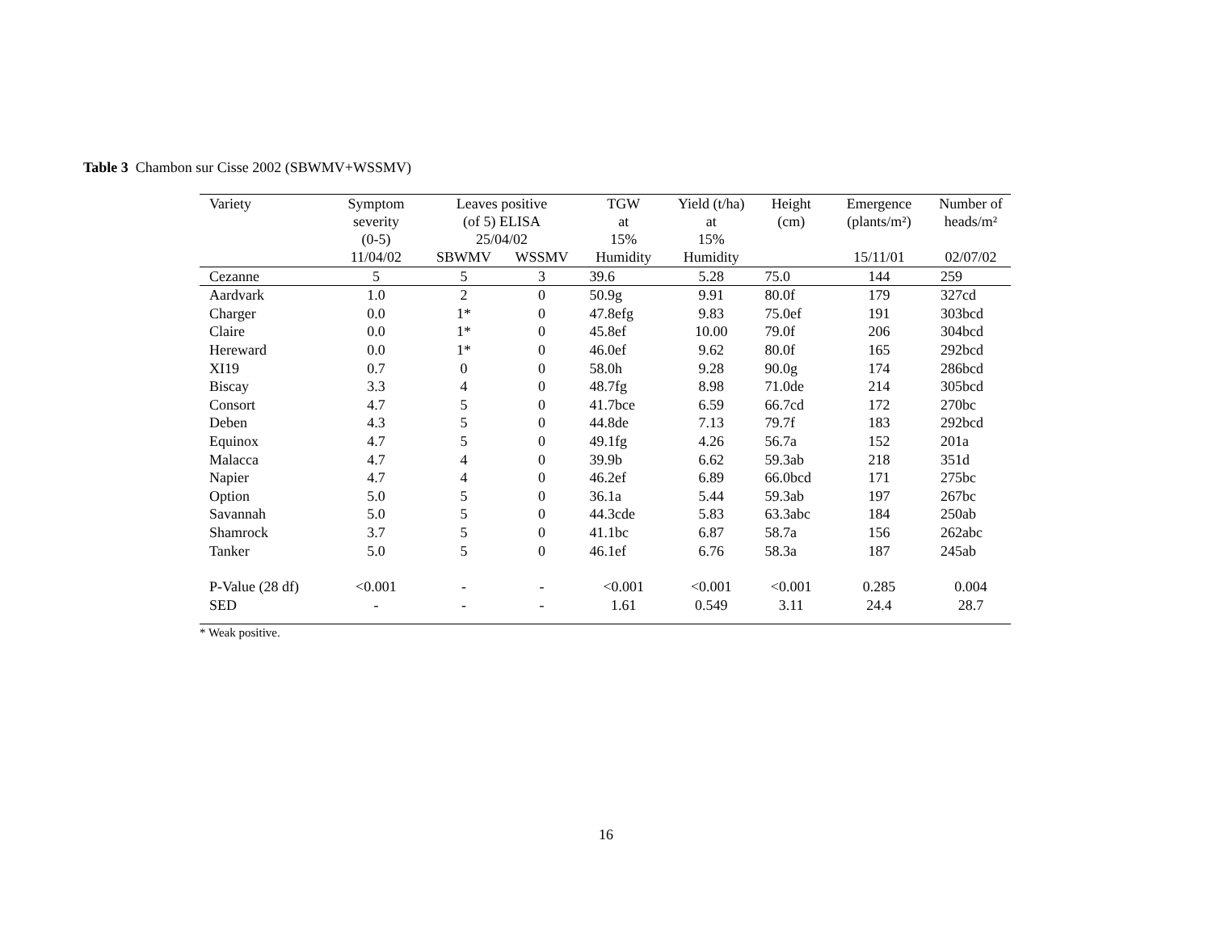Table 3 Chambon sur Cisse 2002 (SBWMV+WSSMV)
| Variety | Symptom severity (0-5) | Leaves positive (of 5) ELISA 25/04/02 | | TGW at 15% | Yield (t/ha) at 15% | Height (cm) | Emergence (plants/m²) | Number of heads/m² |
| --- | --- | --- | --- | --- | --- | --- | --- | --- |
| | 11/04/02 | SBWMV | WSSMV | Humidity | Humidity | | 15/11/01 | 02/07/02 |
| Cezanne | 5 | 5 | 3 | 39.6 | 5.28 | 75.0 | 144 | 259 |
| Aardvark | 1.0 | 2 | 0 | 50.9g | 9.91 | 80.0f | 179 | 327cd |
| Charger | 0.0 | 1* | 0 | 47.8efg | 9.83 | 75.0ef | 191 | 303bcd |
| Claire | 0.0 | 1* | 0 | 45.8ef | 10.00 | 79.0f | 206 | 304bcd |
| Hereward | 0.0 | 1* | 0 | 46.0ef | 9.62 | 80.0f | 165 | 292bcd |
| XI19 | 0.7 | 0 | 0 | 58.0h | 9.28 | 90.0g | 174 | 286bcd |
| Biscay | 3.3 | 4 | 0 | 48.7fg | 8.98 | 71.0de | 214 | 305bcd |
| Consort | 4.7 | 5 | 0 | 41.7bce | 6.59 | 66.7cd | 172 | 270bc |
| Deben | 4.3 | 5 | 0 | 44.8de | 7.13 | 79.7f | 183 | 292bcd |
| Equinox | 4.7 | 5 | 0 | 49.1fg | 4.26 | 56.7a | 152 | 201a |
| Malacca | 4.7 | 4 | 0 | 39.9b | 6.62 | 59.3ab | 218 | 351d |
| Napier | 4.7 | 4 | 0 | 46.2ef | 6.89 | 66.0bcd | 171 | 275bc |
| Option | 5.0 | 5 | 0 | 36.1a | 5.44 | 59.3ab | 197 | 267bc |
| Savannah | 5.0 | 5 | 0 | 44.3cde | 5.83 | 63.3abc | 184 | 250ab |
| Shamrock | 3.7 | 5 | 0 | 41.1bc | 6.87 | 58.7a | 156 | 262abc |
| Tanker | 5.0 | 5 | 0 | 46.1ef | 6.76 | 58.3a | 187 | 245ab |
| P-Value (28 df) | <0.001 | - | - | <0.001 | <0.001 | <0.001 | 0.285 | 0.004 |
| SED | - | - | - | 1.61 | 0.549 | 3.11 | 24.4 | 28.7 |
* Weak positive.
16